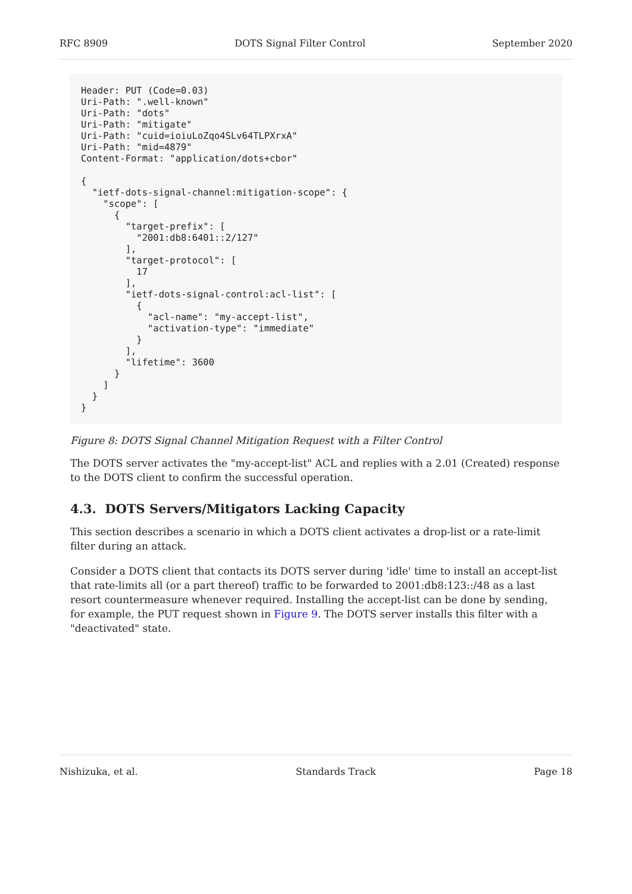RFC 8909 DOTS Signal Filter Control September 2020
Header: PUT (Code=0.03)
Uri-Path: ".well-known"
Uri-Path: "dots"
Uri-Path: "mitigate"
Uri-Path: "cuid=ioiuLoZqo4SLv64TLPXrxA"
Uri-Path: "mid=4879"
Content-Format: "application/dots+cbor"

{
  "ietf-dots-signal-channel:mitigation-scope": {
    "scope": [
      {
        "target-prefix": [
          "2001:db8:6401::2/127"
        ],
        "target-protocol": [
          17
        ],
        "ietf-dots-signal-control:acl-list": [
          {
            "acl-name": "my-accept-list",
            "activation-type": "immediate"
          }
        ],
        "lifetime": 3600
      }
    ]
  }
}
Figure 8: DOTS Signal Channel Mitigation Request with a Filter Control
The DOTS server activates the "my-accept-list" ACL and replies with a 2.01 (Created) response to the DOTS client to confirm the successful operation.
4.3. DOTS Servers/Mitigators Lacking Capacity
This section describes a scenario in which a DOTS client activates a drop-list or a rate-limit filter during an attack.
Consider a DOTS client that contacts its DOTS server during 'idle' time to install an accept-list that rate-limits all (or a part thereof) traffic to be forwarded to 2001:db8:123::/48 as a last resort countermeasure whenever required. Installing the accept-list can be done by sending, for example, the PUT request shown in Figure 9. The DOTS server installs this filter with a "deactivated" state.
Nishizuka, et al. Standards Track Page 18